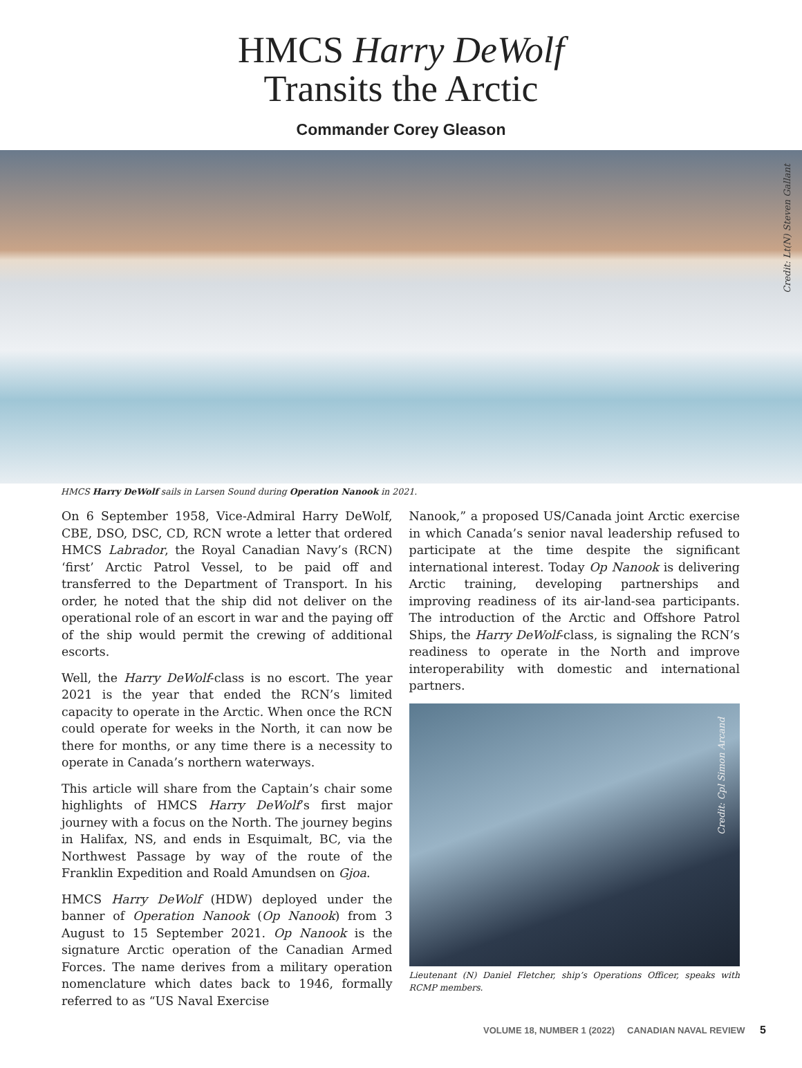HMCS Harry DeWolf
Transits the Arctic
Commander Corey Gleason
Credit: Lt(N) Steven Gallant
HMCS Harry DeWolf sails in Larsen Sound during Operation Nanook in 2021.
On 6 September 1958, Vice-Admiral Harry DeWolf, CBE, DSO, DSC, CD, RCN wrote a letter that ordered HMCS Labrador, the Royal Canadian Navy’s (RCN) ‘first’ Arctic Patrol Vessel, to be paid off and transferred to the Department of Transport. In his order, he noted that the ship did not deliver on the operational role of an escort in war and the paying off of the ship would permit the crewing of additional escorts.
Well, the Harry DeWolf-class is no escort. The year 2021 is the year that ended the RCN’s limited capacity to operate in the Arctic. When once the RCN could operate for weeks in the North, it can now be there for months, or any time there is a necessity to operate in Canada’s northern waterways.
This article will share from the Captain’s chair some highlights of HMCS Harry DeWolf’s first major journey with a focus on the North. The journey begins in Halifax, NS, and ends in Esquimalt, BC, via the Northwest Passage by way of the route of the Franklin Expedition and Roald Amundsen on Gjoa.
HMCS Harry DeWolf (HDW) deployed under the banner of Operation Nanook (Op Nanook) from 3 August to 15 September 2021. Op Nanook is the signature Arctic operation of the Canadian Armed Forces. The name derives from a military operation nomenclature which dates back to 1946, formally referred to as “US Naval Exercise
Nanook,” a proposed US/Canada joint Arctic exercise in which Canada’s senior naval leadership refused to participate at the time despite the significant international interest. Today Op Nanook is delivering Arctic training, developing partnerships and improving readiness of its air-land-sea participants. The introduction of the Arctic and Offshore Patrol Ships, the Harry DeWolf-class, is signaling the RCN’s readiness to operate in the North and improve interoperability with domestic and international partners.
Credit: Cpl Simon Arcand
Lieutenant (N) Daniel Fletcher, ship’s Operations Officer, speaks with RCMP members.
VOLUME 18, NUMBER 1 (2022) CANADIAN NAVAL REVIEW 5